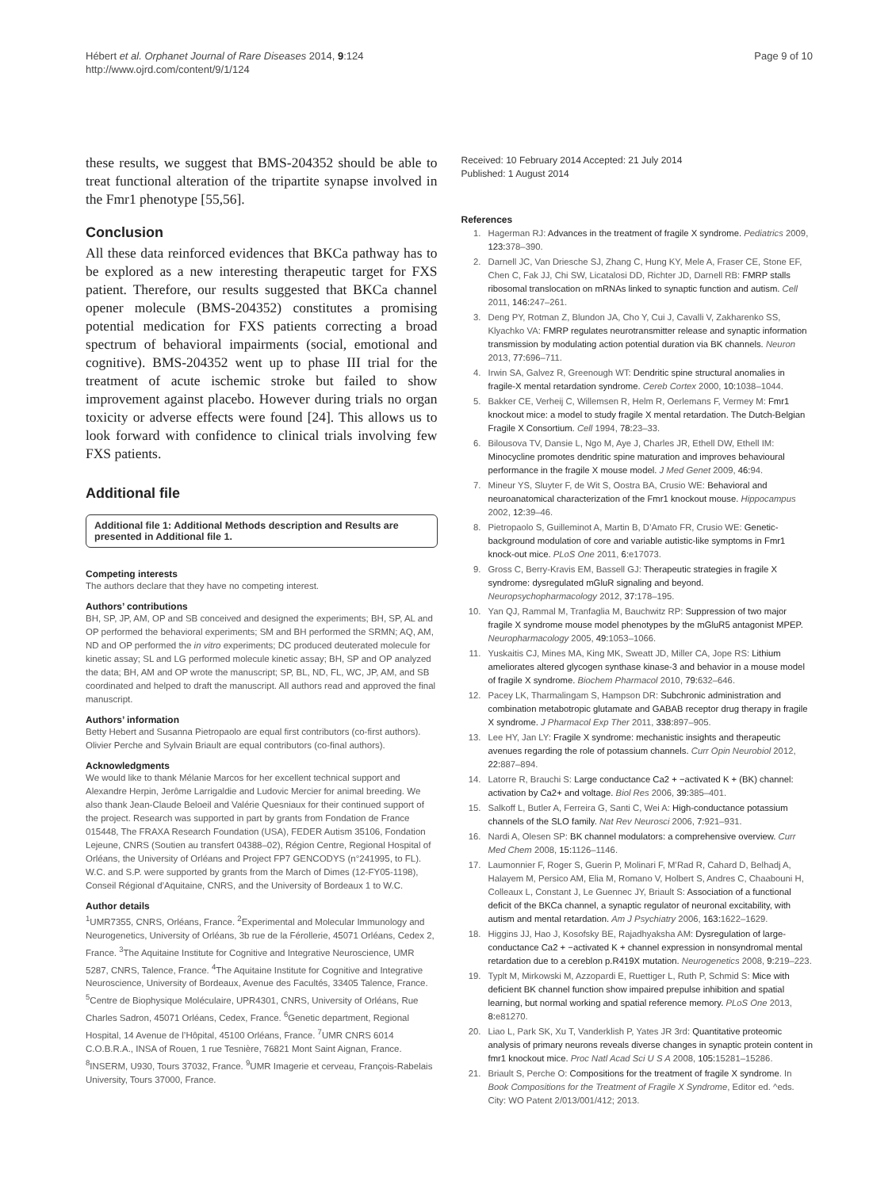Hébert et al. Orphanet Journal of Rare Diseases 2014, 9:124
http://www.ojrd.com/content/9/1/124
Page 9 of 10
these results, we suggest that BMS-204352 should be able to treat functional alteration of the tripartite synapse involved in the Fmr1 phenotype [55,56].
Conclusion
All these data reinforced evidences that BKCa pathway has to be explored as a new interesting therapeutic target for FXS patient. Therefore, our results suggested that BKCa channel opener molecule (BMS-204352) constitutes a promising potential medication for FXS patients correcting a broad spectrum of behavioral impairments (social, emotional and cognitive). BMS-204352 went up to phase III trial for the treatment of acute ischemic stroke but failed to show improvement against placebo. However during trials no organ toxicity or adverse effects were found [24]. This allows us to look forward with confidence to clinical trials involving few FXS patients.
Additional file
Additional file 1: Additional Methods description and Results are presented in Additional file 1.
Competing interests
The authors declare that they have no competing interest.
Authors’ contributions
BH, SP, JP, AM, OP and SB conceived and designed the experiments; BH, SP, AL and OP performed the behavioral experiments; SM and BH performed the SRMN; AQ, AM, ND and OP performed the in vitro experiments; DC produced deuterated molecule for kinetic assay; SL and LG performed molecule kinetic assay; BH, SP and OP analyzed the data; BH, AM and OP wrote the manuscript; SP, BL, ND, FL, WC, JP, AM, and SB coordinated and helped to draft the manuscript. All authors read and approved the final manuscript.
Authors’ information
Betty Hebert and Susanna Pietropaolo are equal first contributors (co-first authors). Olivier Perche and Sylvain Briault are equal contributors (co-final authors).
Acknowledgments
We would like to thank Mélanie Marcos for her excellent technical support and Alexandre Herpin, Jerôme Larrigaldie and Ludovic Mercier for animal breeding. We also thank Jean-Claude Beloeil and Valérie Quesniaux for their continued support of the project. Research was supported in part by grants from Fondation de France 015448, The FRAXA Research Foundation (USA), FEDER Autism 35106, Fondation Lejeune, CNRS (Soutien au transfert 04388–02), Région Centre, Regional Hospital of Orléans, the University of Orléans and Project FP7 GENCODYS (n°241995, to FL). W.C. and S.P. were supported by grants from the March of Dimes (12-FY05-1198), Conseil Régional d’Aquitaine, CNRS, and the University of Bordeaux 1 to W.C.
Author details
<sup>1</sup> UMR7355, CNRS, Orléans, France. <sup>2</sup>Experimental and Molecular Immunology and Neurogenetics, University of Orléans, 3b rue de la Férollerie, 45071 Orléans, Cedex 2, France. <sup>3</sup>The Aquitaine Institute for Cognitive and Integrative Neuroscience, UMR 5287, CNRS, Talence, France. <sup>4</sup>The Aquitaine Institute for Cognitive and Integrative Neuroscience, University of Bordeaux, Avenue des Facultés, 33405 Talence, France. <sup>5</sup>Centre de Biophysique Moléculaire, UPR4301, CNRS, University of Orléans, Rue Charles Sadron, 45071 Orléans, Cedex, France. <sup>6</sup>Genetic department, Regional Hospital, 14 Avenue de l’Hôpital, 45100 Orléans, France. <sup>7</sup>UMR CNRS 6014 C.O.B.R.A., INSA of Rouen, 1 rue Tesnière, 76821 Mont Saint Aignan, France. <sup>8</sup>INSERM, U930, Tours 37032, France. <sup>9</sup>UMR Imagerie et cerveau, François-Rabelais University, Tours 37000, France.
Received: 10 February 2014 Accepted: 21 July 2014
Published: 1 August 2014
References
1. Hagerman RJ: Advances in the treatment of fragile X syndrome. Pediatrics 2009, 123: 378–390.
2. Darnell JC, Van Driesche SJ, Zhang C, Hung KY, Mele A, Fraser CE, Stone EF, Chen C, Fak JJ, Chi SW, Licatalosi DD, Richter JD, Darnell RB: FMRP stalls ribosomal translocation on mRNAs linked to synaptic function and autism. Cell 2011, 146: 247–261.
3. Deng PY, Rotman Z, Blundon JA, Cho Y, Cui J, Cavalli V, Zakharenko SS, Klyachko VA: FMRP regulates neurotransmitter release and synaptic information transmission by modulating action potential duration via BK channels. Neuron 2013, 77: 696–711.
4. Irwin SA, Galvez R, Greenough WT: Dendritic spine structural anomalies in fragile-X mental retardation syndrome. Cereb Cortex 2000, 10: 1038–1044.
5. Bakker CE, Verheij C, Willemsen R, Helm R, Oerlemans F, Vermey M: Fmr1 knockout mice: a model to study fragile X mental retardation. The Dutch-Belgian Fragile X Consortium. Cell 1994, 78: 23–33.
6. Bilousova TV, Dansie L, Ngo M, Aye J, Charles JR, Ethell DW, Ethell IM: Minocycline promotes dendritic spine maturation and improves behavioural performance in the fragile X mouse model. J Med Genet 2009, 46: 94.
7. Mineur YS, Sluyter F, de Wit S, Oostra BA, Crusio WE: Behavioral and neuroanatomical characterization of the Fmr1 knockout mouse. Hippocampus 2002, 12: 39–46.
8. Pietropaolo S, Guilleminot A, Martin B, D’Amato FR, Crusio WE: Genetic-background modulation of core and variable autistic-like symptoms in Fmr1 knock-out mice. PLoS One 2011, 6: e17073.
9. Gross C, Berry-Kravis EM, Bassell GJ: Therapeutic strategies in fragile X syndrome: dysregulated mGluR signaling and beyond. Neuropsychopharmacology 2012, 37: 178–195.
10. Yan QJ, Rammal M, Tranfaglia M, Bauchwitz RP: Suppression of two major fragile X syndrome mouse model phenotypes by the mGluR5 antagonist MPEP. Neuropharmacology 2005, 49: 1053–1066.
11. Yuskaitis CJ, Mines MA, King MK, Sweatt JD, Miller CA, Jope RS: Lithium ameliorates altered glycogen synthase kinase-3 and behavior in a mouse model of fragile X syndrome. Biochem Pharmacol 2010, 79: 632–646.
12. Pacey LK, Tharmalingam S, Hampson DR: Subchronic administration and combination metabotropic glutamate and GABAB receptor drug therapy in fragile X syndrome. J Pharmacol Exp Ther 2011, 338: 897–905.
13. Lee HY, Jan LY: Fragile X syndrome: mechanistic insights and therapeutic avenues regarding the role of potassium channels. Curr Opin Neurobiol 2012, 22: 887–894.
14. Latorre R, Brauchi S: Large conductance Ca2 + −activated K + (BK) channel: activation by Ca2+ and voltage. Biol Res 2006, 39: 385–401.
15. Salkoff L, Butler A, Ferreira G, Santi C, Wei A: High-conductance potassium channels of the SLO family. Nat Rev Neurosci 2006, 7: 921–931.
16. Nardi A, Olesen SP: BK channel modulators: a comprehensive overview. Curr Med Chem 2008, 15: 1126–1146.
17. Laumonnier F, Roger S, Guerin P, Molinari F, M’Rad R, Cahard D, Belhadj A, Halayem M, Persico AM, Elia M, Romano V, Holbert S, Andres C, Chaabouni H, Colleaux L, Constant J, Le Guennec JY, Briault S: Association of a functional deficit of the BKCa channel, a synaptic regulator of neuronal excitability, with autism and mental retardation. Am J Psychiatry 2006, 163: 1622–1629.
18. Higgins JJ, Hao J, Kosofsky BE, Rajadhyaksha AM: Dysregulation of large-conductance Ca2 + −activated K + channel expression in nonsyndromal mental retardation due to a cereblon p.R419X mutation. Neurogenetics 2008, 9: 219–223.
19. Typlt M, Mirkowski M, Azzopardi E, Ruettiger L, Ruth P, Schmid S: Mice with deficient BK channel function show impaired prepulse inhibition and spatial learning, but normal working and spatial reference memory. PLoS One 2013, 8: e81270.
20. Liao L, Park SK, Xu T, Vanderklish P, Yates JR 3rd: Quantitative proteomic analysis of primary neurons reveals diverse changes in synaptic protein content in fmr1 knockout mice. Proc Natl Acad Sci U S A 2008, 105: 15281–15286.
21. Briault S, Perche O: Compositions for the treatment of fragile X syndrome. In Book Compositions for the Treatment of Fragile X Syndrome, Editor ed. ^eds. City: WO Patent 2/013/001/412; 2013.